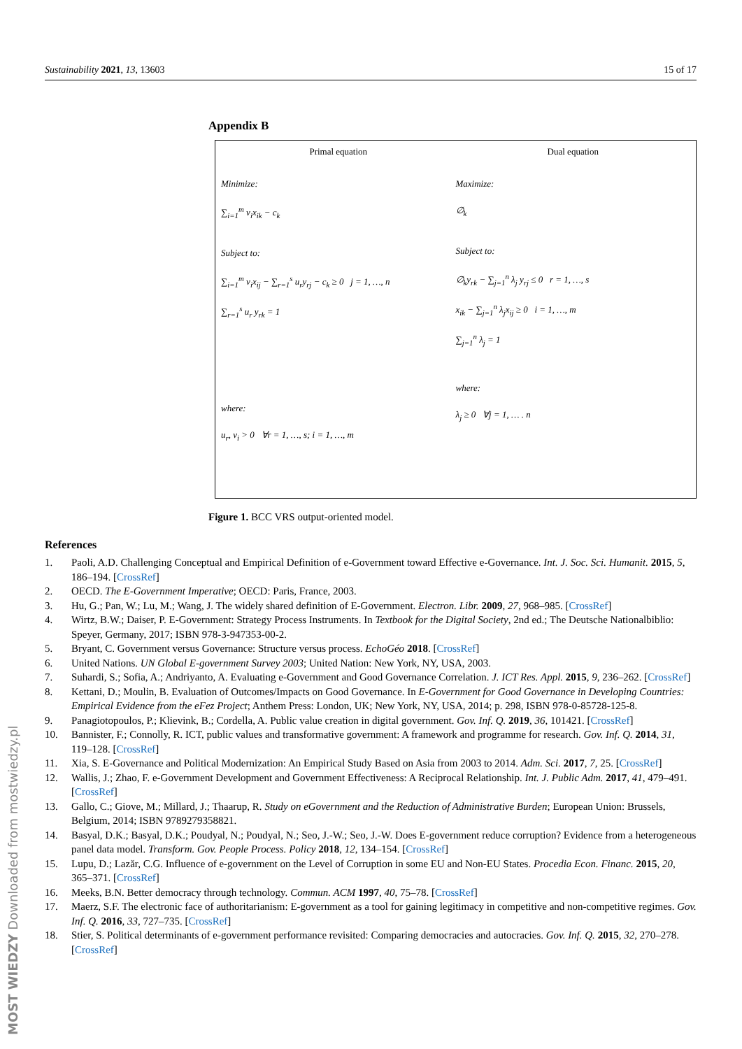Sustainability 2021, 13, 13603 15 of 17
Appendix B
Primal equation
Minimize:
∑<sub>i=1</sub><sup>m</sup> v<sub>i</sub>x<sub>ik</sub> − c<sub>k</sub>
Subject to:
∑<sub>i=1</sub><sup>m</sup> v<sub>i</sub>x<sub>ij</sub> − ∑<sub>r=1</sub><sup>s</sup> u<sub>r</sub>y<sub>rj</sub> − c<sub>k</sub> ≥ 0 j = 1, …, n
∑<sub>r=1</sub><sup>s</sup> u<sub>r</sub> y<sub>rk</sub> = 1
where:
u<sub>r</sub>, v<sub>i</sub> > 0 ∀r = 1, …, s; i = 1, …, m
Dual equation
Maximize:
∅<sub>k</sub>
Subject to:
∅<sub>k</sub>y<sub>rk</sub> − ∑<sub>j=1</sub><sup>n</sup> λ<sub>j</sub> y<sub>rj</sub> ≤ 0 r = 1, …, s
x<sub>ik</sub> − ∑<sub>j=1</sub><sup>n</sup> λ<sub>j</sub>x<sub>ij</sub> ≥ 0 i = 1, …, m
∑<sub>j=1</sub><sup>n</sup> λ<sub>j</sub> = 1
where:
λ<sub>j</sub> ≥ 0 ∀j = 1, … . n
Figure 1. BCC VRS output-oriented model.
References
1. Paoli, A.D. Challenging Conceptual and Empirical Definition of e-Government toward Effective e-Governance. Int. J. Soc. Sci. Humanit. 2015, 5, 186–194. [CrossRef]
2. OECD. The E-Government Imperative; OECD: Paris, France, 2003.
3. Hu, G.; Pan, W.; Lu, M.; Wang, J. The widely shared definition of E-Government. Electron. Libr. 2009, 27, 968–985. [CrossRef]
4. Wirtz, B.W.; Daiser, P. E-Government: Strategy Process Instruments. In Textbook for the Digital Society, 2nd ed.; The Deutsche Nationalbiblio: Speyer, Germany, 2017; ISBN 978-3-947353-00-2.
5. Bryant, C. Government versus Governance: Structure versus process. EchoGéo 2018. [CrossRef]
6. United Nations. UN Global E-government Survey 2003; United Nation: New York, NY, USA, 2003.
7. Suhardi, S.; Sofia, A.; Andriyanto, A. Evaluating e-Government and Good Governance Correlation. J. ICT Res. Appl. 2015, 9, 236–262. [CrossRef]
8. Kettani, D.; Moulin, B. Evaluation of Outcomes/Impacts on Good Governance. In E-Government for Good Governance in Developing Countries: Empirical Evidence from the eFez Project; Anthem Press: London, UK; New York, NY, USA, 2014; p. 298, ISBN 978-0-85728-125-8.
9. Panagiotopoulos, P.; Klievink, B.; Cordella, A. Public value creation in digital government. Gov. Inf. Q. 2019, 36, 101421. [CrossRef]
10. Bannister, F.; Connolly, R. ICT, public values and transformative government: A framework and programme for research. Gov. Inf. Q. 2014, 31, 119–128. [CrossRef]
11. Xia, S. E-Governance and Political Modernization: An Empirical Study Based on Asia from 2003 to 2014. Adm. Sci. 2017, 7, 25. [CrossRef]
12. Wallis, J.; Zhao, F. e-Government Development and Government Effectiveness: A Reciprocal Relationship. Int. J. Public Adm. 2017, 41, 479–491. [CrossRef]
13. Gallo, C.; Giove, M.; Millard, J.; Thaarup, R. Study on eGovernment and the Reduction of Administrative Burden; European Union: Brussels, Belgium, 2014; ISBN 9789279358821.
14. Basyal, D.K.; Basyal, D.K.; Poudyal, N.; Poudyal, N.; Seo, J.-W.; Seo, J.-W. Does E-government reduce corruption? Evidence from a heterogeneous panel data model. Transform. Gov. People Process. Policy 2018, 12, 134–154. [CrossRef]
15. Lupu, D.; Lazăr, C.G. Influence of e-government on the Level of Corruption in some EU and Non-EU States. Procedia Econ. Financ. 2015, 20, 365–371. [CrossRef]
16. Meeks, B.N. Better democracy through technology. Commun. ACM 1997, 40, 75–78. [CrossRef]
17. Maerz, S.F. The electronic face of authoritarianism: E-government as a tool for gaining legitimacy in competitive and non-competitive regimes. Gov. Inf. Q. 2016, 33, 727–735. [CrossRef]
18. Stier, S. Political determinants of e-government performance revisited: Comparing democracies and autocracies. Gov. Inf. Q. 2015, 32, 270–278. [CrossRef]
MOST WIEDZY Downloaded from mostwiedzy.pl